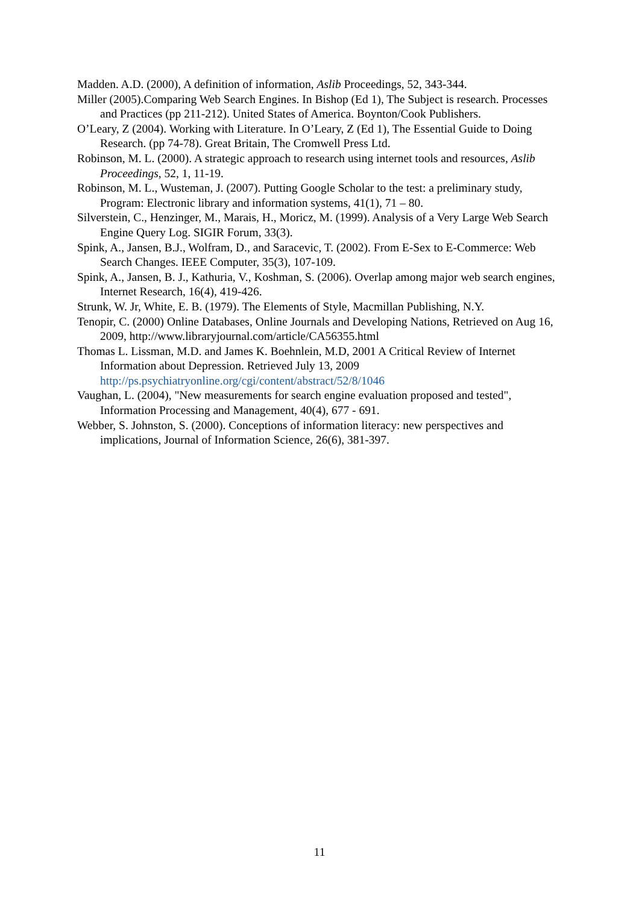Madden. A.D. (2000), A definition of information, Aslib Proceedings, 52, 343-344.
Miller (2005).Comparing Web Search Engines. In Bishop (Ed 1), The Subject is research. Processes and Practices (pp 211-212). United States of America. Boynton/Cook Publishers.
O’Leary, Z (2004). Working with Literature. In O’Leary, Z (Ed 1), The Essential Guide to Doing Research. (pp 74-78). Great Britain, The Cromwell Press Ltd.
Robinson, M. L. (2000). A strategic approach to research using internet tools and resources, Aslib Proceedings, 52, 1, 11-19.
Robinson, M. L., Wusteman, J. (2007). Putting Google Scholar to the test: a preliminary study, Program: Electronic library and information systems, 41(1), 71 – 80.
Silverstein, C., Henzinger, M., Marais, H., Moricz, M. (1999). Analysis of a Very Large Web Search Engine Query Log. SIGIR Forum, 33(3).
Spink, A., Jansen, B.J., Wolfram, D., and Saracevic, T. (2002). From E-Sex to E-Commerce: Web Search Changes. IEEE Computer, 35(3), 107-109.
Spink, A., Jansen, B. J., Kathuria, V., Koshman, S. (2006). Overlap among major web search engines, Internet Research, 16(4), 419-426.
Strunk, W. Jr, White, E. B. (1979). The Elements of Style, Macmillan Publishing, N.Y.
Tenopir, C. (2000) Online Databases, Online Journals and Developing Nations, Retrieved on Aug 16, 2009, http://www.libraryjournal.com/article/CA56355.html
Thomas L. Lissman, M.D. and James K. Boehnlein, M.D, 2001 A Critical Review of Internet Information about Depression. Retrieved July 13, 2009
http://ps.psychiatryonline.org/cgi/content/abstract/52/8/1046
Vaughan, L. (2004), "New measurements for search engine evaluation proposed and tested", Information Processing and Management, 40(4), 677 - 691.
Webber, S. Johnston, S. (2000). Conceptions of information literacy: new perspectives and implications, Journal of Information Science, 26(6), 381-397.
11